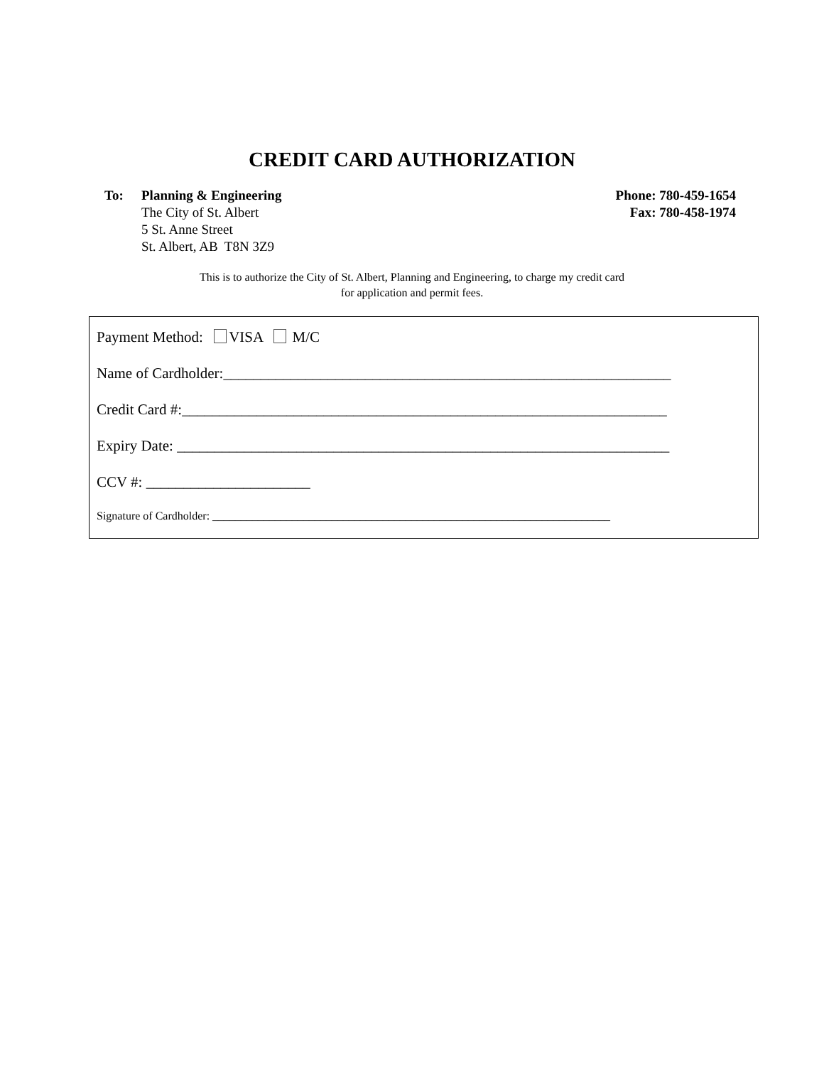CREDIT CARD AUTHORIZATION
To: Planning & Engineering
The City of St. Albert
5 St. Anne Street
St. Albert, AB T8N 3Z9
Phone: 780-459-1654
Fax: 780-458-1974
This is to authorize the City of St. Albert, Planning and Engineering, to charge my credit card
for application and permit fees.
Payment Method: VISA M/C
Name of Cardholder:____________________________________________________________
Credit Card #:_________________________________________________________________
Expiry Date: __________________________________________________________________
CCV #: ______________________
Signature of Cardholder: ______________________________________________________________________